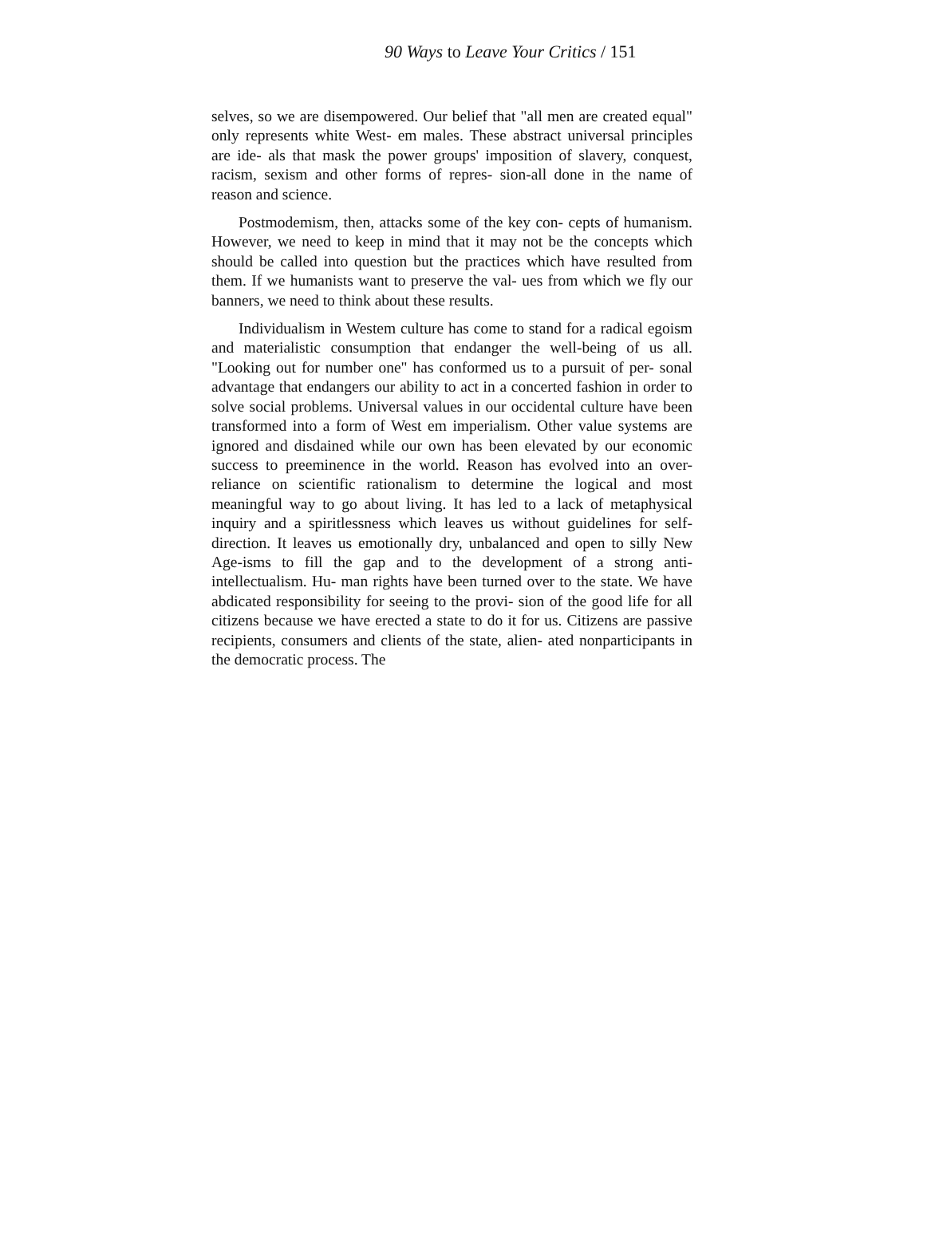90 Ways to Leave Your Critics / 151
selves, so we are disempowered. Our belief that "all men are created equal" only represents white West- em males. These abstract universal principles are ide- als that mask the power groups' imposition of slavery, conquest, racism, sexism and other forms of repres- sion-all done in the name of reason and science.
Postmodemism, then, attacks some of the key con- cepts of humanism. However, we need to keep in mind that it may not be the concepts which should be called into question but the practices which have resulted from them. If we humanists want to preserve the val- ues from which we fly our banners, we need to think about these results.
Individualism in Westem culture has come to stand for a radical egoism and materialistic consumption that endanger the well-being of us all. "Looking out for number one" has conformed us to a pursuit of per- sonal advantage that endangers our ability to act in a concerted fashion in order to solve social problems. Universal values in our occidental culture have been transformed into a form of West em imperialism. Other value systems are ignored and disdained while our own has been elevated by our economic success to preeminence in the world. Reason has evolved into an over-reliance on scientific rationalism to determine the logical and most meaningful way to go about living. It has led to a lack of metaphysical inquiry and a spiritlessness which leaves us without guidelines for self-direction. It leaves us emotionally dry, unbalanced and open to silly New Age-isms to fill the gap and to the development of a strong anti-intellectualism. Hu- man rights have been turned over to the state. We have abdicated responsibility for seeing to the provi- sion of the good life for all citizens because we have erected a state to do it for us. Citizens are passive recipients, consumers and clients of the state, alien- ated nonparticipants in the democratic process. The